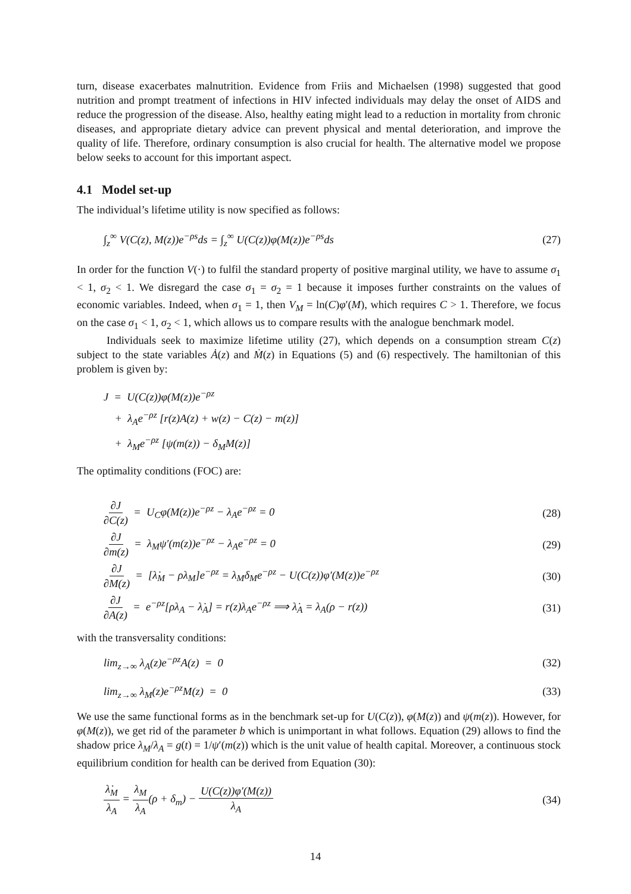turn, disease exacerbates malnutrition. Evidence from Friis and Michaelsen (1998) suggested that good nutrition and prompt treatment of infections in HIV infected individuals may delay the onset of AIDS and reduce the progression of the disease. Also, healthy eating might lead to a reduction in mortality from chronic diseases, and appropriate dietary advice can prevent physical and mental deterioration, and improve the quality of life. Therefore, ordinary consumption is also crucial for health. The alternative model we propose below seeks to account for this important aspect.
4.1 Model set-up
The individual’s lifetime utility is now specified as follows:
∫<sub>z</sub><sup>∞</sup> V(C(z), M(z))e<sup>−ρs</sup>ds = ∫<sub>z</sub><sup>∞</sup> U(C(z))φ(M(z))e<sup>−ρs</sup>ds (27)
In order for the function V(·) to fulfil the standard property of positive marginal utility, we have to assume σ<sub>1</sub> < 1, σ<sub>2</sub> < 1. We disregard the case σ<sub>1</sub> = σ<sub>2</sub> = 1 because it imposes further constraints on the values of economic variables. Indeed, when σ<sub>1</sub> = 1, then V<sub>M</sub> = ln(C)φ′(M), which requires C > 1. Therefore, we focus on the case σ<sub>1</sub> < 1, σ<sub>2</sub> < 1, which allows us to compare results with the analogue benchmark model.
Individuals seek to maximize lifetime utility (27), which depends on a consumption stream C(z) subject to the state variables Ȧ(z) and Ṁ(z) in Equations (5) and (6) respectively. The hamiltonian of this problem is given by:
J = U(C(z))φ(M(z))e<sup>−ρz</sup>
+ λ<sub>A</sub>e<sup>−ρz</sup> [r(z)A(z) + w(z) − C(z) − m(z)]
+ λ<sub>M</sub>e<sup>−ρz</sup> [ψ(m(z)) − δ<sub>M</sub>M(z)]
The optimality conditions (FOC) are:
∂J ∂C(z) = U<sub>C</sub>φ(M(z))e<sup>−ρz</sup> − λ<sub>A</sub>e<sup>−ρz</sup> = 0 (28)
∂J ∂m(z) = λ<sub>M</sub>ψ′(m(z))e<sup>−ρz</sup> − λ<sub>A</sub>e<sup>−ρz</sup> = 0 (29)
∂J ∂M(z) = [λ̇<sub>M</sub> − ρλ<sub>M</sub>]e<sup>−ρz</sup> = λ<sub>M</sub>δ<sub>M</sub>e<sup>−ρz</sup> − U(C(z))φ′(M(z))e<sup>−ρz</sup> (30)
∂J ∂A(z) = e<sup>−ρz</sup>[ρλ<sub>A</sub> − λ̇<sub>A</sub>] = r(z)λ<sub>A</sub>e<sup>−ρz</sup> ⟹ λ̇<sub>A</sub> = λ<sub>A</sub>(ρ − r(z)) (31)
with the transversality conditions:
lim<sub>z→∞</sub> λ<sub>A</sub>(z)e<sup>−ρz</sup>A(z) = 0 (32)
lim<sub>z→∞</sub> λ<sub>M</sub>(z)e<sup>−ρz</sup>M(z) = 0 (33)
We use the same functional forms as in the benchmark set-up for U(C(z)), φ(M(z)) and ψ(m(z)). However, for φ(M(z)), we get rid of the parameter b which is unimportant in what follows. Equation (29) allows to find the shadow price λ<sub>M</sub>/λ<sub>A</sub> = g(t) = 1/ψ′(m(z)) which is the unit value of health capital. Moreover, a continuous stock equilibrium condition for health can be derived from Equation (30):
λ̇<sub>M</sub> λ<sub>A</sub> = λ<sub>M</sub> λ<sub>A</sub>(ρ + δ<sub>m</sub>) − U(C(z))φ′(M(z)) λ<sub>A</sub> (34)
14